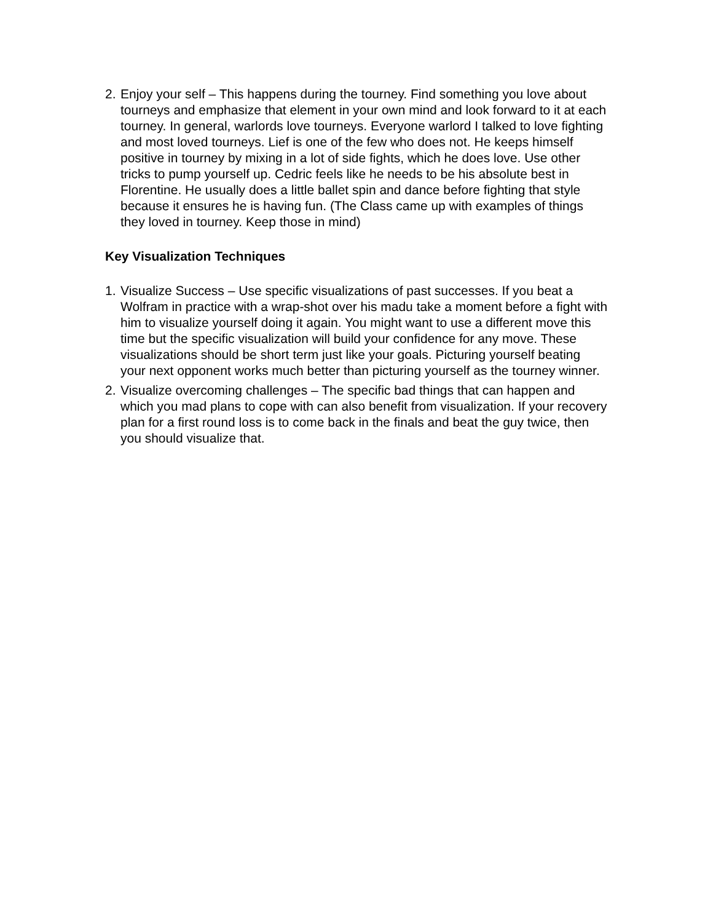2. Enjoy your self – This happens during the tourney. Find something you love about tourneys and emphasize that element in your own mind and look forward to it at each tourney. In general, warlords love tourneys. Everyone warlord I talked to love fighting and most loved tourneys. Lief is one of the few who does not. He keeps himself positive in tourney by mixing in a lot of side fights, which he does love. Use other tricks to pump yourself up. Cedric feels like he needs to be his absolute best in Florentine. He usually does a little ballet spin and dance before fighting that style because it ensures he is having fun. (The Class came up with examples of things they loved in tourney. Keep those in mind)
Key Visualization Techniques
1. Visualize Success – Use specific visualizations of past successes. If you beat a Wolfram in practice with a wrap-shot over his madu take a moment before a fight with him to visualize yourself doing it again. You might want to use a different move this time but the specific visualization will build your confidence for any move. These visualizations should be short term just like your goals. Picturing yourself beating your next opponent works much better than picturing yourself as the tourney winner.
2. Visualize overcoming challenges – The specific bad things that can happen and which you mad plans to cope with can also benefit from visualization. If your recovery plan for a first round loss is to come back in the finals and beat the guy twice, then you should visualize that.